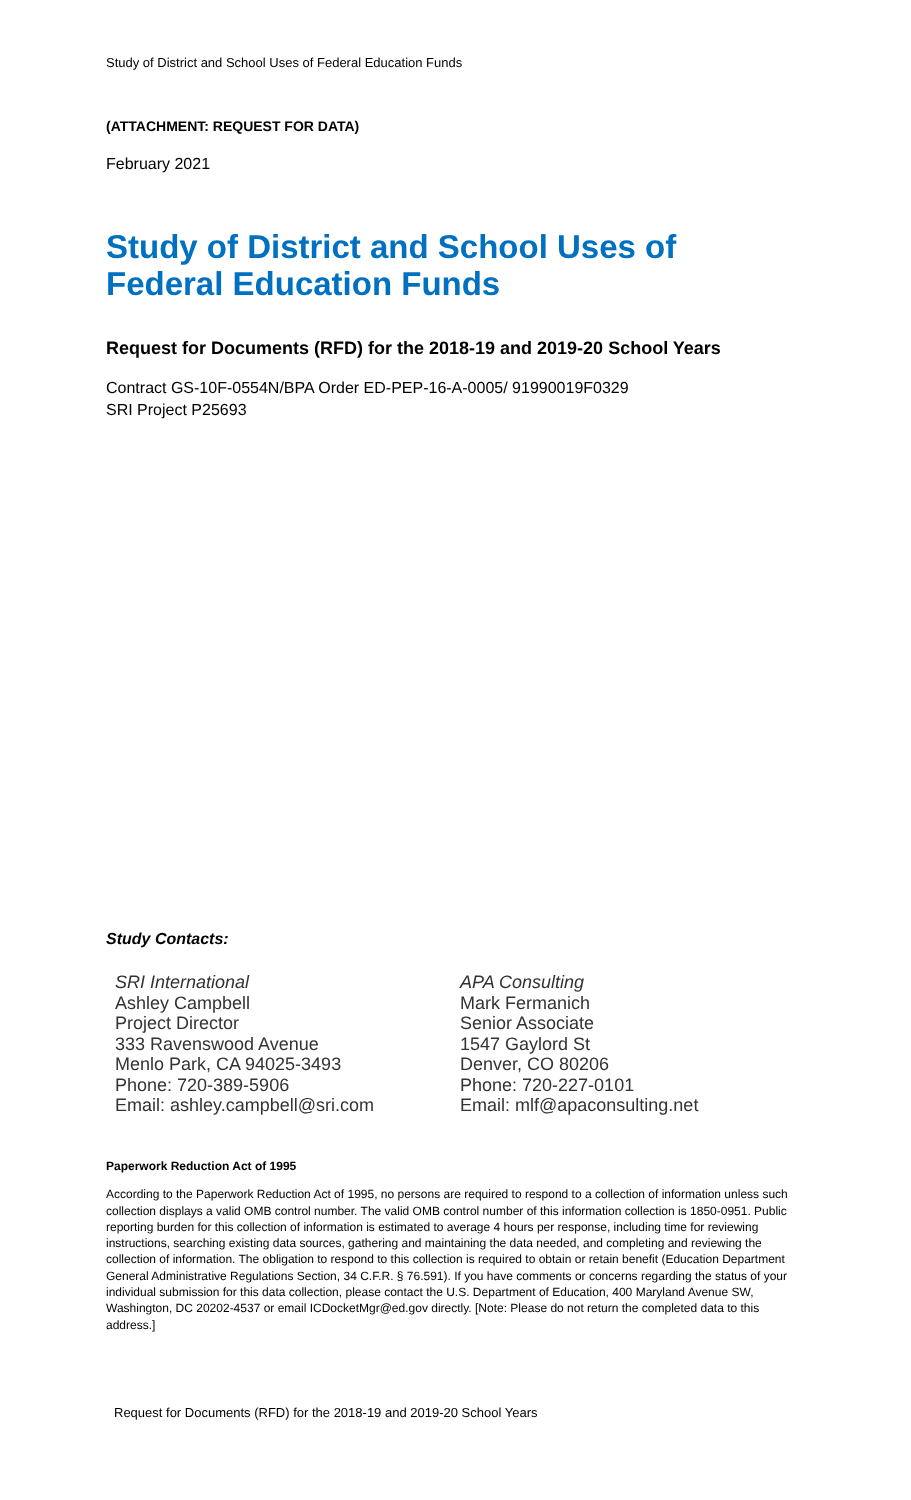Study of District and School Uses of Federal Education Funds
(ATTACHMENT: REQUEST FOR DATA)
February 2021
Study of District and School Uses of
Federal Education Funds
Request for Documents (RFD) for the 2018-19 and 2019-20 School Years
Contract GS-10F-0554N/BPA Order ED-PEP-16-A-0005/ 91990019F0329
SRI Project P25693
Study Contacts:
SRI International
Ashley Campbell
Project Director
333 Ravenswood Avenue
Menlo Park, CA 94025-3493
Phone: 720-389-5906
Email: ashley.campbell@sri.com
APA Consulting
Mark Fermanich
Senior Associate
1547 Gaylord St
Denver, CO 80206
Phone: 720-227-0101
Email: mlf@apaconsulting.net
Paperwork Reduction Act of 1995
According to the Paperwork Reduction Act of 1995, no persons are required to respond to a collection of information unless such collection displays a valid OMB control number. The valid OMB control number of this information collection is 1850-0951. Public reporting burden for this collection of information is estimated to average 4 hours per response, including time for reviewing instructions, searching existing data sources, gathering and maintaining the data needed, and completing and reviewing the collection of information. The obligation to respond to this collection is required to obtain or retain benefit (Education Department General Administrative Regulations Section, 34 C.F.R. § 76.591). If you have comments or concerns regarding the status of your individual submission for this data collection, please contact the U.S. Department of Education, 400 Maryland Avenue SW, Washington, DC 20202-4537 or email ICDocketMgr@ed.gov directly. [Note: Please do not return the completed data to this address.]
Request for Documents (RFD) for the 2018-19 and 2019-20 School Years